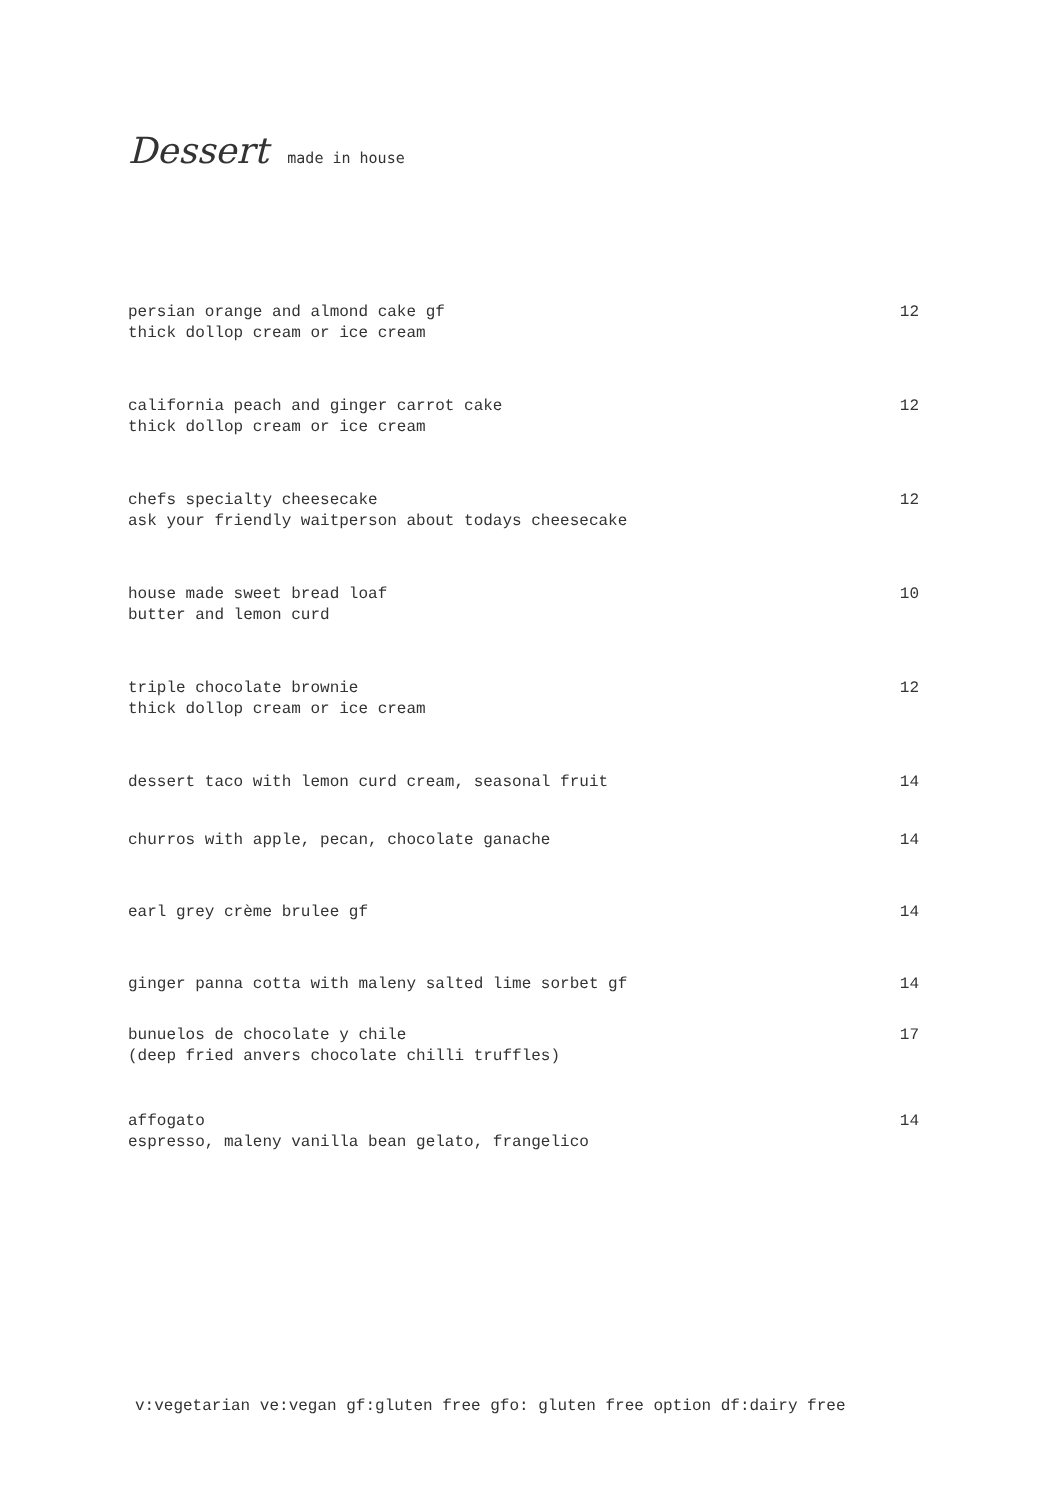Dessert made in house
persian orange and almond cake gf
thick dollop cream or ice cream
12
california peach and ginger carrot cake
thick dollop cream or ice cream
12
chefs specialty cheesecake
ask your friendly waitperson about todays cheesecake
12
house made sweet bread loaf
butter and lemon curd
10
triple chocolate brownie
thick dollop cream or ice cream
12
dessert taco with lemon curd cream, seasonal fruit
14
churros with apple, pecan, chocolate ganache
14
earl grey crème brulee gf 14
ginger panna cotta with maleny salted lime sorbet gf
14
bunuelos de chocolate y chile
(deep fried anvers chocolate chilli truffles)
17
affogato
espresso, maleny vanilla bean gelato, frangelico
14
v:vegetarian ve:vegan gf:gluten free gfo: gluten free option df:dairy free